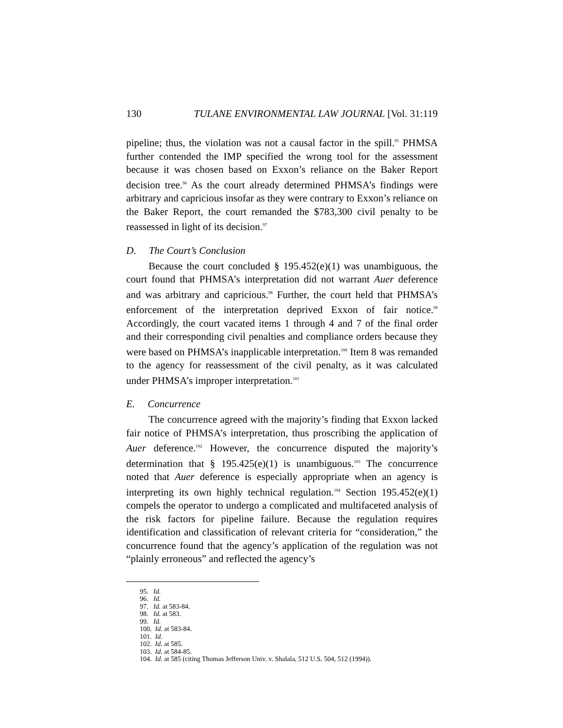130 TULANE ENVIRONMENTAL LAW JOURNAL [Vol. 31:119
pipeline; thus, the violation was not a causal factor in the spill.<sup>95</sup> PHMSA further contended the IMP specified the wrong tool for the assessment because it was chosen based on Exxon’s reliance on the Baker Report decision tree.<sup>96</sup> As the court already determined PHMSA’s findings were arbitrary and capricious insofar as they were contrary to Exxon’s reliance on the Baker Report, the court remanded the $783,300 civil penalty to be reassessed in light of its decision.<sup>97</sup>
D. The Court’s Conclusion
Because the court concluded § 195.452(e)(1) was unambiguous, the court found that PHMSA’s interpretation did not warrant Auer deference and was arbitrary and capricious.<sup>98</sup> Further, the court held that PHMSA’s enforcement of the interpretation deprived Exxon of fair notice.<sup>99</sup> Accordingly, the court vacated items 1 through 4 and 7 of the final order and their corresponding civil penalties and compliance orders because they were based on PHMSA’s inapplicable interpretation.<sup>100</sup> Item 8 was remanded to the agency for reassessment of the civil penalty, as it was calculated under PHMSA’s improper interpretation.<sup>101</sup>
E. Concurrence
The concurrence agreed with the majority’s finding that Exxon lacked fair notice of PHMSA’s interpretation, thus proscribing the application of Auer deference.<sup>102</sup> However, the concurrence disputed the majority’s determination that § 195.425(e)(1) is unambiguous.<sup>103</sup> The concurrence noted that Auer deference is especially appropriate when an agency is interpreting its own highly technical regulation.<sup>104</sup> Section 195.452(e)(1) compels the operator to undergo a complicated and multifaceted analysis of the risk factors for pipeline failure. Because the regulation requires identification and classification of relevant criteria for “consideration,” the concurrence found that the agency’s application of the regulation was not “plainly erroneous” and reflected the agency’s
95. Id.
96. Id.
97. Id. at 583-84.
98. Id. at 583.
99. Id.
100. Id. at 583-84.
101. Id.
102. Id. at 585.
103. Id. at 584-85.
104. Id. at 585 (citing Thomas Jefferson Univ. v. Shalala, 512 U.S. 504, 512 (1994)).